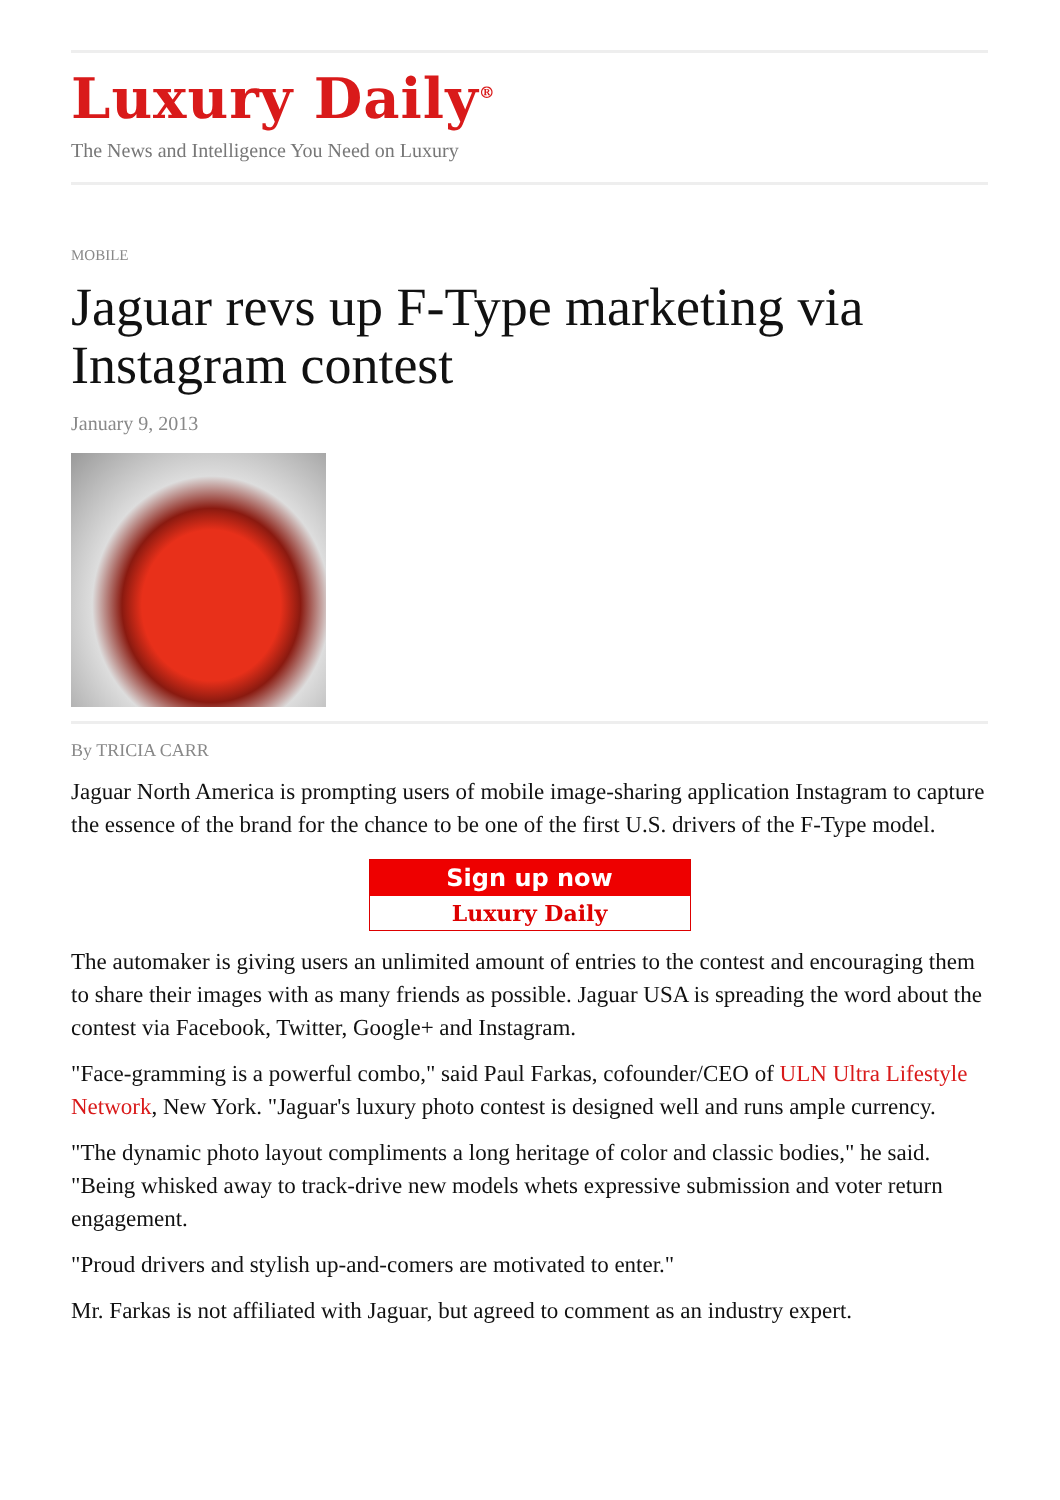Luxury Daily<sup>®</sup>
The News and Intelligence You Need on Luxury
MOBILE
Jaguar revs up F-Type marketing via Instagram contest
January 9, 2013
By TRICIA CARR
Jaguar North America is prompting users of mobile image-sharing application Instagram to capture the essence of the brand for the chance to be one of the first U.S. drivers of the F-Type model.
Sign up now
Luxury Daily
The automaker is giving users an unlimited amount of entries to the contest and encouraging them to share their images with as many friends as possible. Jaguar USA is spreading the word about the contest via Facebook, Twitter, Google+ and Instagram.
"Face-gramming is a powerful combo," said Paul Farkas, cofounder/CEO of ULN Ultra Lifestyle Network, New York. "Jaguar's luxury photo contest is designed well and runs ample currency.
"The dynamic photo layout compliments a long heritage of color and classic bodies," he said. "Being whisked away to track-drive new models whets expressive submission and voter return engagement.
"Proud drivers and stylish up-and-comers are motivated to enter."
Mr. Farkas is not affiliated with Jaguar, but agreed to comment as an industry expert.